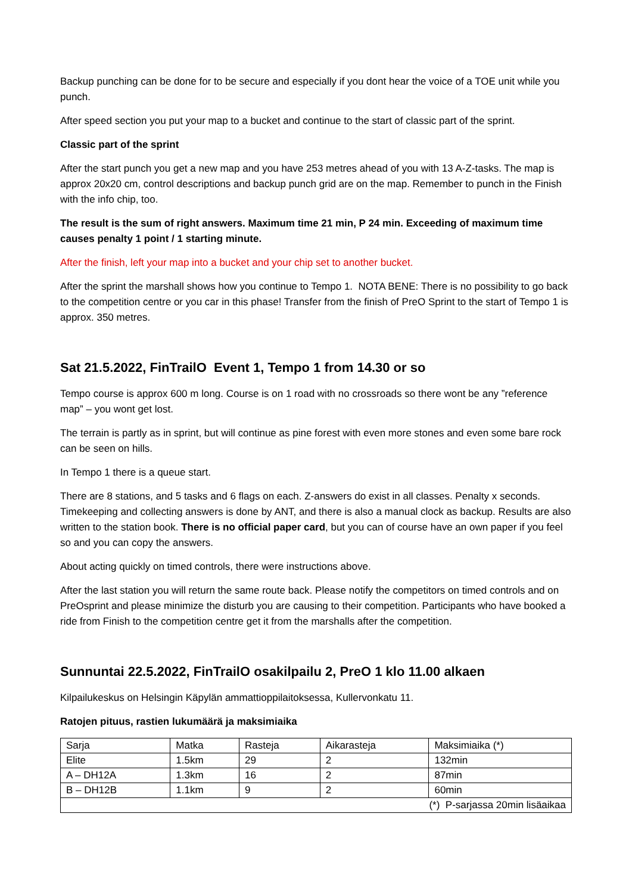Backup punching can be done for to be secure and especially if you dont hear the voice of a TOE unit while you punch.
After speed section you put your map to a bucket and continue to the start of classic part of the sprint.
Classic part of the sprint
After the start punch you get a new map and you have 253 metres ahead of you with 13 A-Z-tasks. The map is approx 20x20 cm, control descriptions and backup punch grid are on the map. Remember to punch in the Finish with the info chip, too.
The result is the sum of right answers. Maximum time 21 min, P 24 min. Exceeding of maximum time causes penalty 1 point / 1 starting minute.
After the finish, left your map into a bucket and your chip set to another bucket.
After the sprint the marshall shows how you continue to Tempo 1. NOTA BENE: There is no possibility to go back to the competition centre or you car in this phase! Transfer from the finish of PreO Sprint to the start of Tempo 1 is approx. 350 metres.
Sat 21.5.2022, FinTrailO Event 1, Tempo 1 from 14.30 or so
Tempo course is approx 600 m long. Course is on 1 road with no crossroads so there wont be any ”reference map” – you wont get lost.
The terrain is partly as in sprint, but will continue as pine forest with even more stones and even some bare rock can be seen on hills.
In Tempo 1 there is a queue start.
There are 8 stations, and 5 tasks and 6 flags on each. Z-answers do exist in all classes. Penalty x seconds. Timekeeping and collecting answers is done by ANT, and there is also a manual clock as backup. Results are also written to the station book. There is no official paper card, but you can of course have an own paper if you feel so and you can copy the answers.
About acting quickly on timed controls, there were instructions above.
After the last station you will return the same route back. Please notify the competitors on timed controls and on PreOsprint and please minimize the disturb you are causing to their competition. Participants who have booked a ride from Finish to the competition centre get it from the marshalls after the competition.
Sunnuntai 22.5.2022, FinTrailO osakilpailu 2, PreO 1 klo 11.00 alkaen
Kilpailukeskus on Helsingin Käpylän ammattioppilaitoksessa, Kullervonkatu 11.
Ratojen pituus, rastien lukumäärä ja maksimiaika
| Sarja | Matka | Rasteja | Aikarasteja | Maksimiaika (*) |
| Elite | 1.5km | 29 | 2 | 132min |
| A – DH12A | 1.3km | 16 | 2 | 87min |
| B – DH12B | 1.1km | 9 | 2 | 60min |
| (*) P-sarjassa 20min lisäaikaa | | | | |